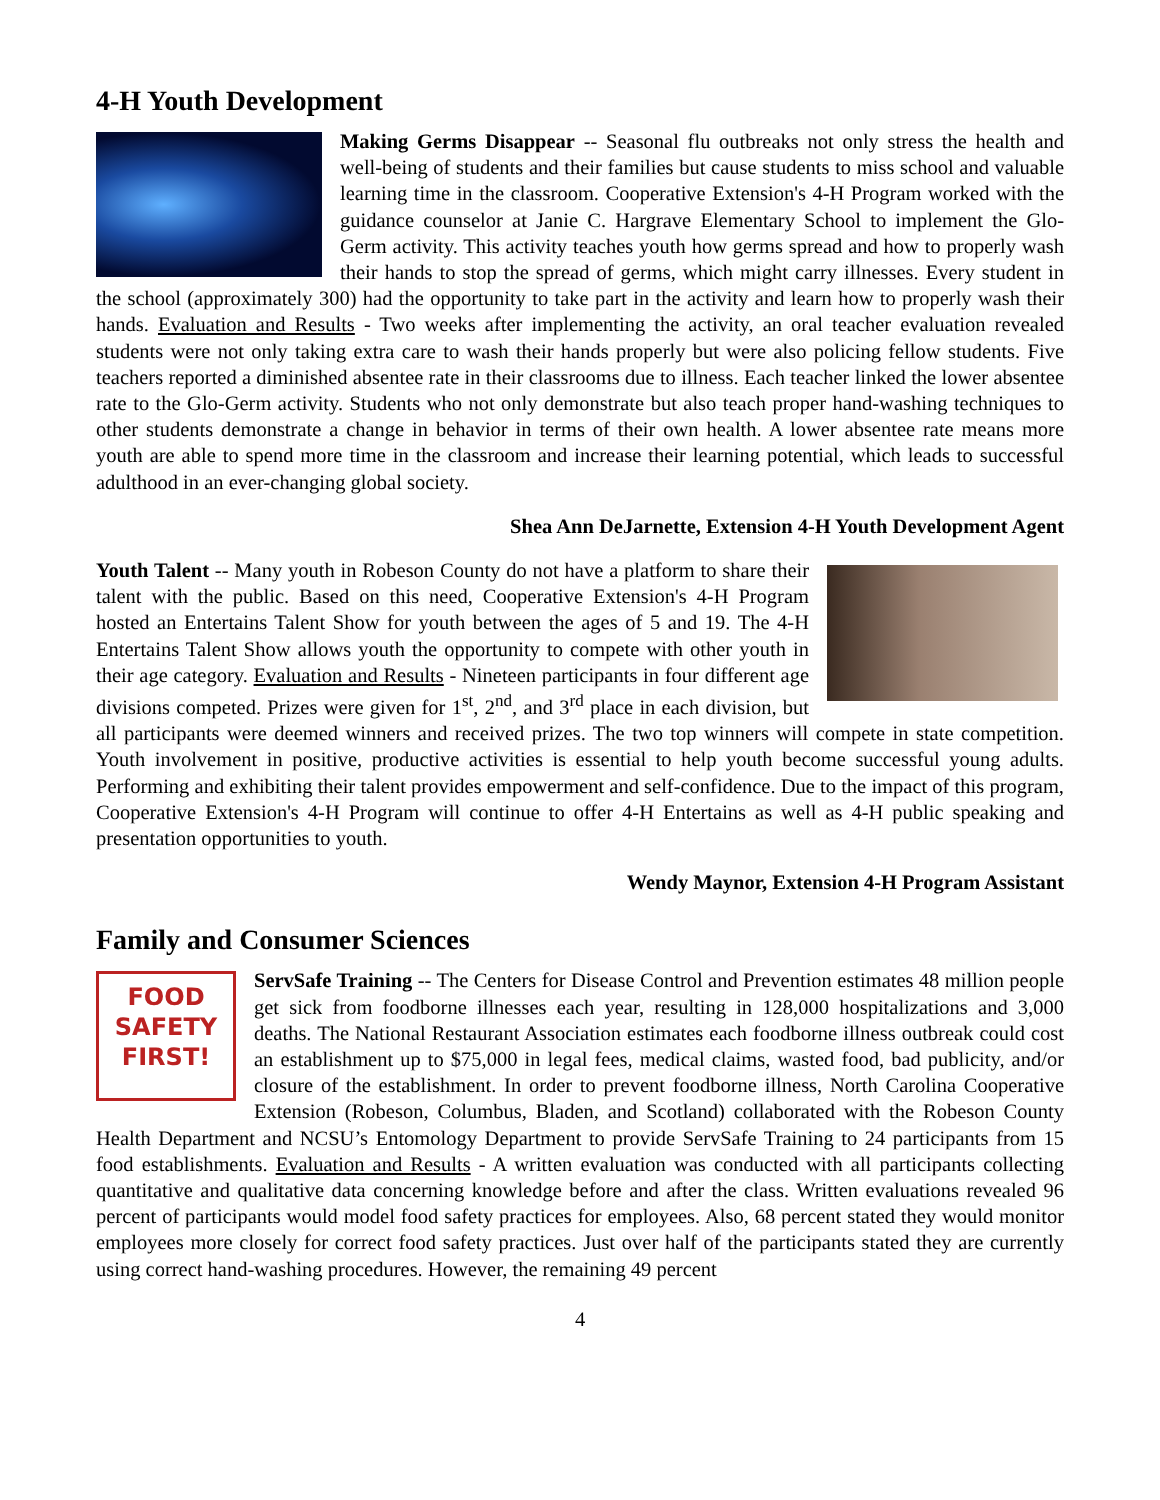4-H Youth Development
Making Germs Disappear -- Seasonal flu outbreaks not only stress the health and well-being of students and their families but cause students to miss school and valuable learning time in the classroom. Cooperative Extension's 4-H Program worked with the guidance counselor at Janie C. Hargrave Elementary School to implement the Glo-Germ activity. This activity teaches youth how germs spread and how to properly wash their hands to stop the spread of germs, which might carry illnesses. Every student in the school (approximately 300) had the opportunity to take part in the activity and learn how to properly wash their hands. Evaluation and Results - Two weeks after implementing the activity, an oral teacher evaluation revealed students were not only taking extra care to wash their hands properly but were also policing fellow students. Five teachers reported a diminished absentee rate in their classrooms due to illness. Each teacher linked the lower absentee rate to the Glo-Germ activity. Students who not only demonstrate but also teach proper hand-washing techniques to other students demonstrate a change in behavior in terms of their own health. A lower absentee rate means more youth are able to spend more time in the classroom and increase their learning potential, which leads to successful adulthood in an ever-changing global society.
Shea Ann DeJarnette, Extension 4-H Youth Development Agent
Youth Talent -- Many youth in Robeson County do not have a platform to share their talent with the public. Based on this need, Cooperative Extension's 4-H Program hosted an Entertains Talent Show for youth between the ages of 5 and 19. The 4-H Entertains Talent Show allows youth the opportunity to compete with other youth in their age category. Evaluation and Results - Nineteen participants in four different age divisions competed. Prizes were given for 1<sup>st</sup>, 2<sup>nd</sup>, and 3<sup>rd</sup> place in each division, but all participants were deemed winners and received prizes. The two top winners will compete in state competition. Youth involvement in positive, productive activities is essential to help youth become successful young adults. Performing and exhibiting their talent provides empowerment and self-confidence. Due to the impact of this program, Cooperative Extension's 4-H Program will continue to offer 4-H Entertains as well as 4-H public speaking and presentation opportunities to youth.
Wendy Maynor, Extension 4-H Program Assistant
Family and Consumer Sciences
FOOD
SAFETY
FIRST!
ServSafe Training -- The Centers for Disease Control and Prevention estimates 48 million people get sick from foodborne illnesses each year, resulting in 128,000 hospitalizations and 3,000 deaths. The National Restaurant Association estimates each foodborne illness outbreak could cost an establishment up to $75,000 in legal fees, medical claims, wasted food, bad publicity, and/or closure of the establishment. In order to prevent foodborne illness, North Carolina Cooperative Extension (Robeson, Columbus, Bladen, and Scotland) collaborated with the Robeson County Health Department and NCSU’s Entomology Department to provide ServSafe Training to 24 participants from 15 food establishments. Evaluation and Results - A written evaluation was conducted with all participants collecting quantitative and qualitative data concerning knowledge before and after the class. Written evaluations revealed 96 percent of participants would model food safety practices for employees. Also, 68 percent stated they would monitor employees more closely for correct food safety practices. Just over half of the participants stated they are currently using correct hand-washing procedures. However, the remaining 49 percent
4